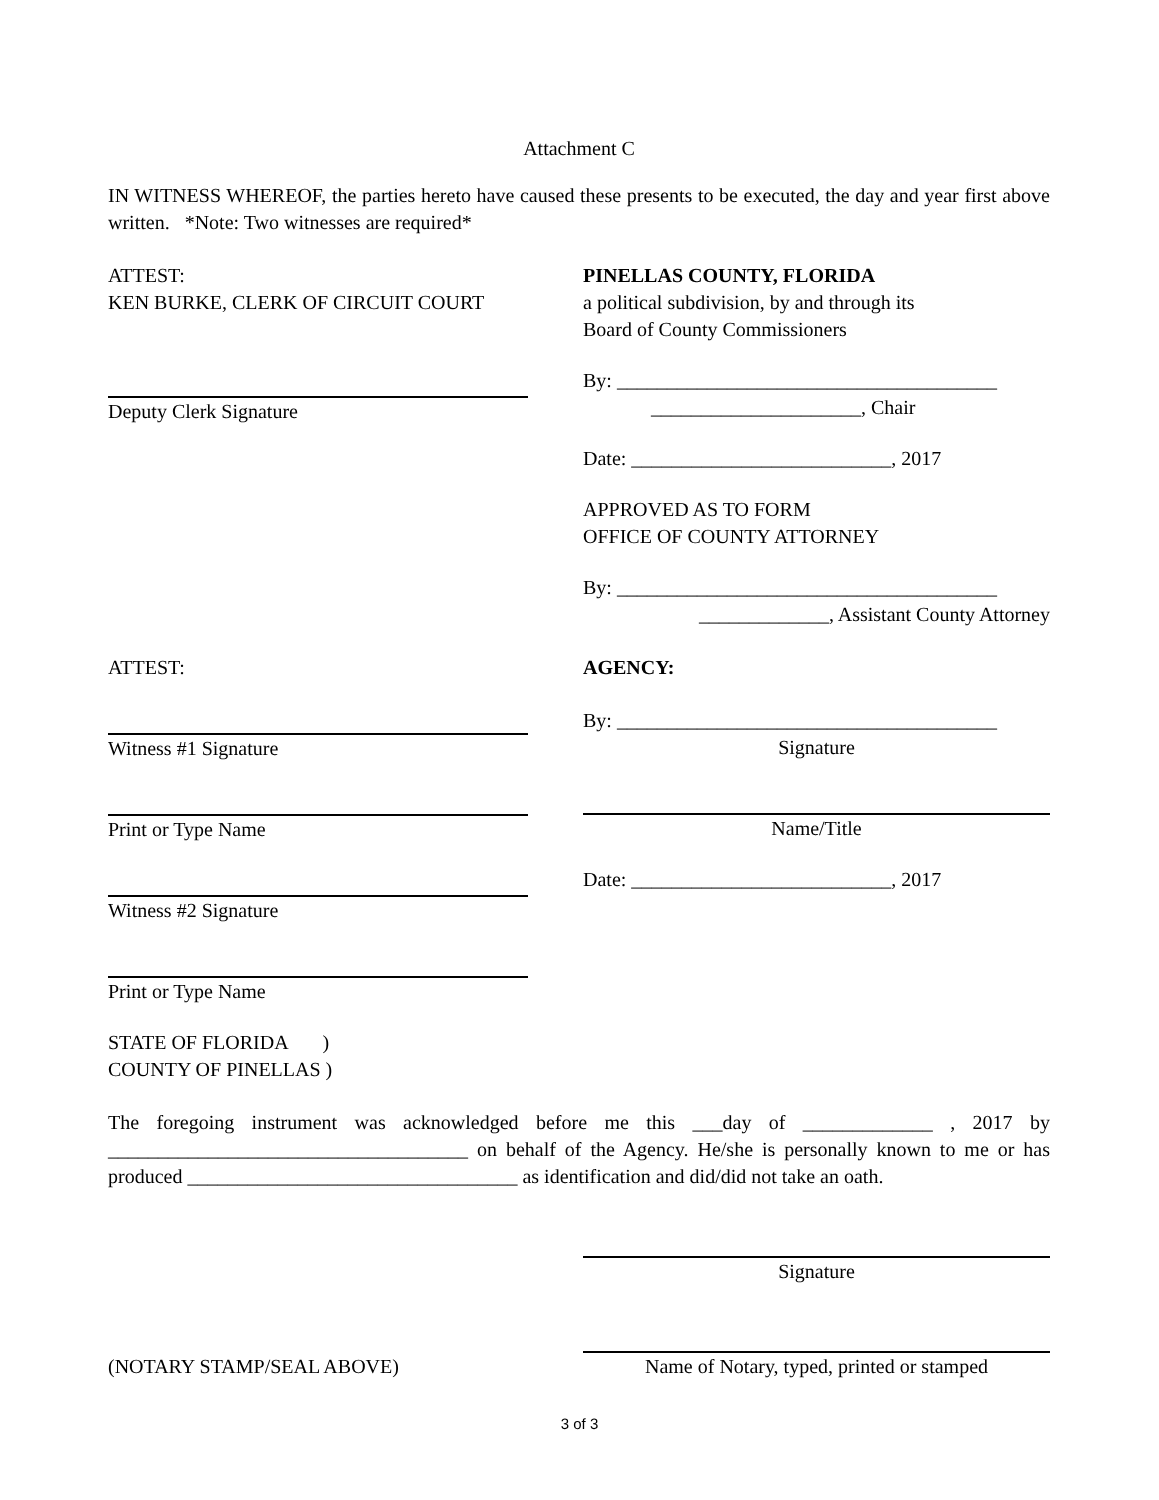Attachment C
IN WITNESS WHEREOF, the parties hereto have caused these presents to be executed, the day and year first above written. *Note: Two witnesses are required*
ATTEST:
KEN BURKE, CLERK OF CIRCUIT COURT
Deputy Clerk Signature
PINELLAS COUNTY, FLORIDA
a political subdivision, by and through its
Board of County Commissioners
By: ______________________________________
_____________________, Chair
Date: __________________________, 2017
APPROVED AS TO FORM
OFFICE OF COUNTY ATTORNEY
By: ______________________________________
_____________, Assistant County Attorney
ATTEST:
Witness #1 Signature
Print or Type Name
Witness #2 Signature
Print or Type Name
AGENCY:
By: ______________________________________
Signature
Name/Title
Date: __________________________, 2017
STATE OF FLORIDA )
COUNTY OF PINELLAS )
The foregoing instrument was acknowledged before me this ___day of _____________ , 2017 by ____________________________________ on behalf of the Agency. He/she is personally known to me or has produced _________________________________ as identification and did/did not take an oath.
Signature
(NOTARY STAMP/SEAL ABOVE)
Name of Notary, typed, printed or stamped
3 of 3